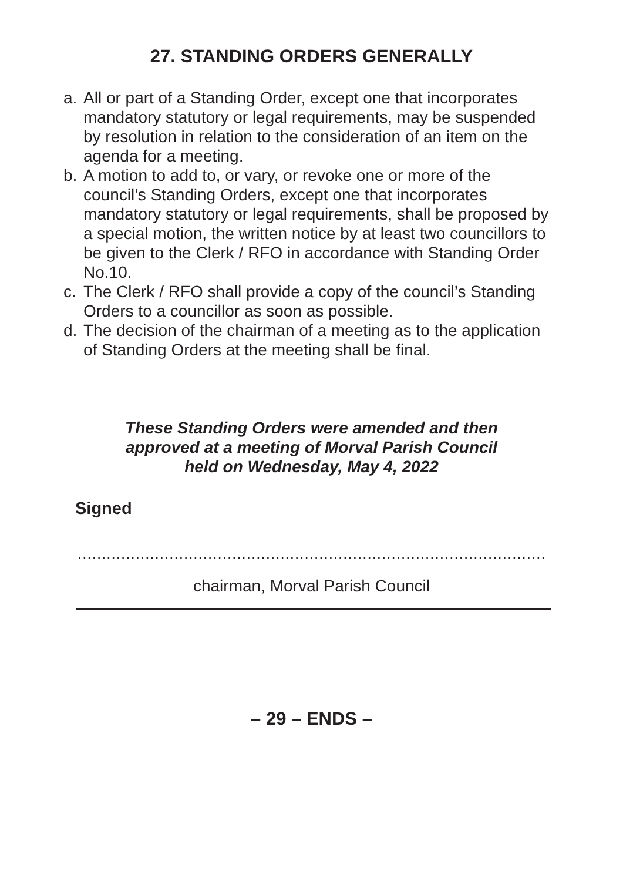27. STANDING ORDERS GENERALLY
a. All or part of a Standing Order, except one that incorporates mandatory statutory or legal requirements, may be suspended by resolution in relation to the consideration of an item on the agenda for a meeting.
b. A motion to add to, or vary, or revoke one or more of the council’s Standing Orders, except one that incorporates mandatory statutory or legal requirements, shall be proposed by a special motion, the written notice by at least two councillors to be given to the Clerk / RFO in accordance with Standing Order No.10.
c. The Clerk / RFO shall provide a copy of the council’s Standing Orders to a councillor as soon as possible.
d. The decision of the chairman of a meeting as to the application of Standing Orders at the meeting shall be final.
These Standing Orders were amended and then
approved at a meeting of Morval Parish Council
held on Wednesday, May 4, 2022
Signed
.................................................................................................
chairman, Morval Parish Council
– 29 – ENDS –